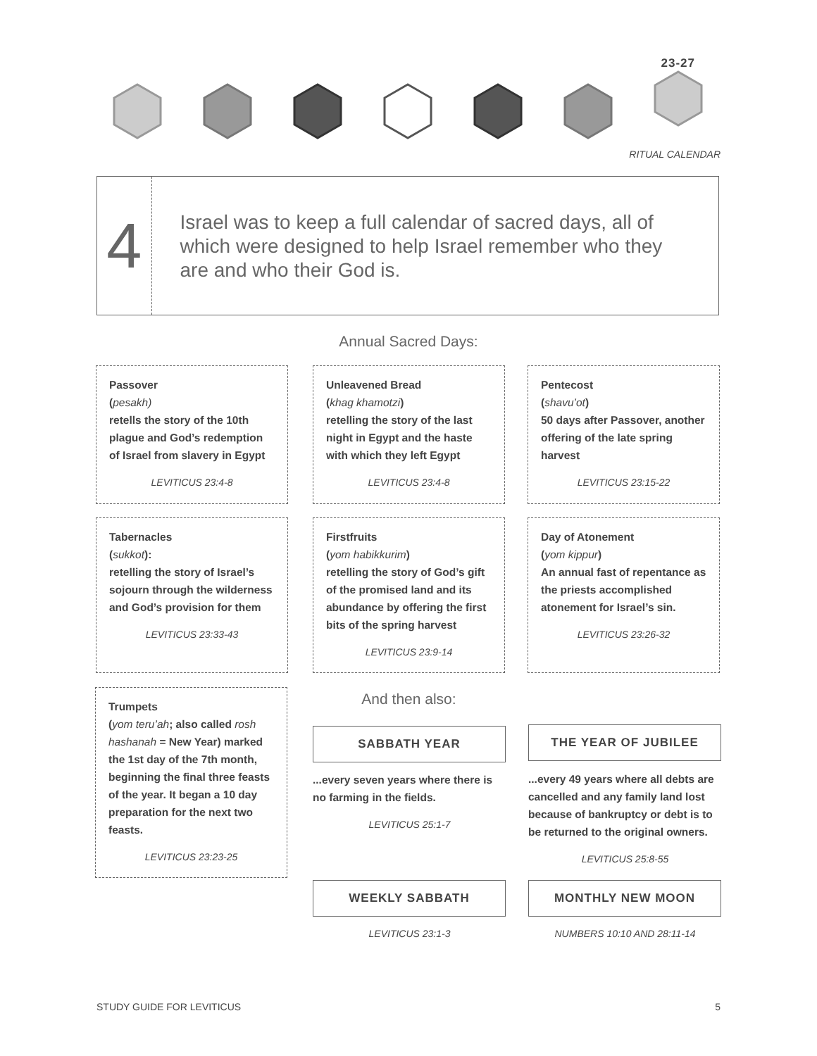23-27
RITUAL CALENDAR
4
Israel was to keep a full calendar of sacred days, all of which were designed to help Israel remember who they are and who their God is.
Annual Sacred Days:
Passover
(pesakh)
retells the story of the 10th plague and God’s redemption of Israel from slavery in Egypt
LEVITICUS 23:4-8
Unleavened Bread
(khag khamotzi)
retelling the story of the last night in Egypt and the haste with which they left Egypt
LEVITICUS 23:4-8
Pentecost
(shavu’ot)
50 days after Passover, another offering of the late spring harvest
LEVITICUS 23:15-22
Tabernacles
(sukkot):
retelling the story of Israel’s sojourn through the wilderness and God’s provision for them
LEVITICUS 23:33-43
Firstfruits
(yom habikkurim)
retelling the story of God’s gift of the promised land and its abundance by offering the first bits of the spring harvest
LEVITICUS 23:9-14
Day of Atonement
(yom kippur)
An annual fast of repentance as the priests accomplished atonement for Israel’s sin.
LEVITICUS 23:26-32
Trumpets
(yom teru’ah; also called rosh hashanah = New Year) marked the 1st day of the 7th month, beginning the final three feasts of the year. It began a 10 day preparation for the next two feasts.
LEVITICUS 23:23-25
And then also:
SABBATH YEAR THE YEAR OF JUBILEE
...every seven years where there is no farming in the fields.
LEVITICUS 25:1-7
...every 49 years where all debts are cancelled and any family land lost because of bankruptcy or debt is to be returned to the original owners.
LEVITICUS 25:8-55
WEEKLY SABBATH MONTHLY NEW MOON
LEVITICUS 23:1-3 NUMBERS 10:10 AND 28:11-14
STUDY GUIDE FOR LEVITICUS 5